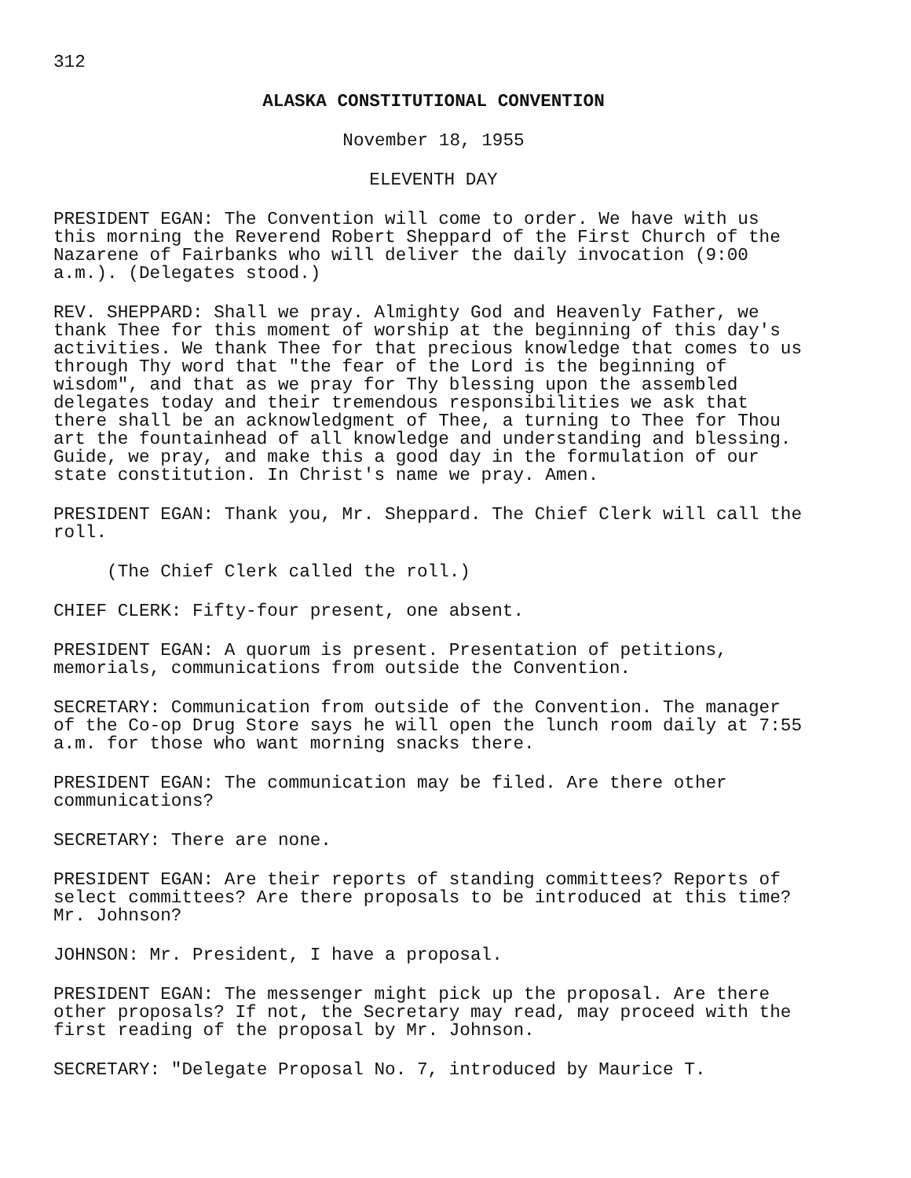312
ALASKA CONSTITUTIONAL CONVENTION
November 18, 1955
ELEVENTH DAY
PRESIDENT EGAN: The Convention will come to order. We have with us this morning the Reverend Robert Sheppard of the First Church of the Nazarene of Fairbanks who will deliver the daily invocation (9:00 a.m.). (Delegates stood.)
REV. SHEPPARD: Shall we pray. Almighty God and Heavenly Father, we thank Thee for this moment of worship at the beginning of this day's activities. We thank Thee for that precious knowledge that comes to us through Thy word that "the fear of the Lord is the beginning of wisdom", and that as we pray for Thy blessing upon the assembled delegates today and their tremendous responsibilities we ask that there shall be an acknowledgment of Thee, a turning to Thee for Thou art the fountainhead of all knowledge and understanding and blessing. Guide, we pray, and make this a good day in the formulation of our state constitution. In Christ's name we pray. Amen.
PRESIDENT EGAN: Thank you, Mr. Sheppard. The Chief Clerk will call the roll.
(The Chief Clerk called the roll.)
CHIEF CLERK: Fifty-four present, one absent.
PRESIDENT EGAN: A quorum is present. Presentation of petitions, memorials, communications from outside the Convention.
SECRETARY: Communication from outside of the Convention. The manager of the Co-op Drug Store says he will open the lunch room daily at 7:55 a.m. for those who want morning snacks there.
PRESIDENT EGAN: The communication may be filed. Are there other communications?
SECRETARY: There are none.
PRESIDENT EGAN: Are their reports of standing committees? Reports of select committees? Are there proposals to be introduced at this time? Mr. Johnson?
JOHNSON: Mr. President, I have a proposal.
PRESIDENT EGAN: The messenger might pick up the proposal. Are there other proposals? If not, the Secretary may read, may proceed with the first reading of the proposal by Mr. Johnson.
SECRETARY: "Delegate Proposal No. 7, introduced by Maurice T.